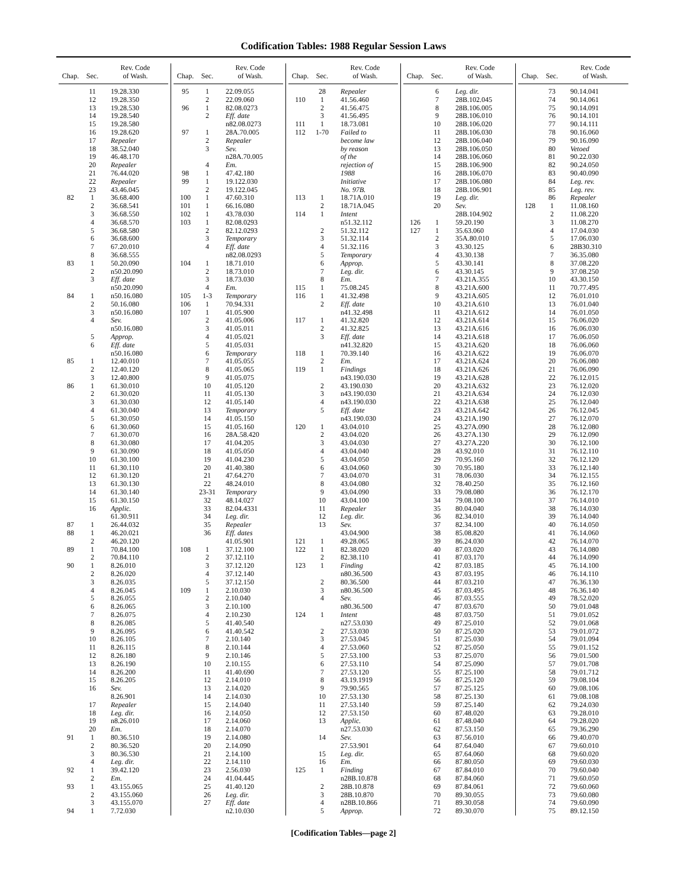Codification Tables: 1988 Regular Session Laws
| Chap. | Sec. | Rev. Code of Wash. |
| --- | --- | --- |
| | 11 | 19.28.330 |
| | 12 | 19.28.350 |
| | 13 | 19.28.530 |
| | 14 | 19.28.540 |
| | 15 | 19.28.580 |
| | 16 | 19.28.620 |
| | 17 | Repealer |
| | 18 | 38.52.040 |
| | 19 | 46.48.170 |
| | 20 | Repealer |
| | 21 | 76.44.020 |
| | 22 | Repealer |
| | 23 | 43.46.045 |
| 82 | 1 | 36.68.400 |
| | 2 | 36.68.541 |
| | 3 | 36.68.550 |
| | 4 | 36.68.570 |
| | 5 | 36.68.580 |
| | 6 | 36.68.600 |
| | 7 | 67.20.010 |
| | 8 | 36.68.555 |
| 83 | 1 | 50.20.090 |
| | 2 | n50.20.090 |
| | 3 | Eff. date |
| | | n50.20.090 |
| 84 | 1 | n50.16.080 |
| | 2 | 50.16.080 |
| | 3 | n50.16.080 |
| | 4 | Sev. |
| | | n50.16.080 |
| | 5 | Approp. |
| | 6 | Eff. date |
| | | n50.16.080 |
| 85 | 1 | 12.40.010 |
| | 2 | 12.40.120 |
| | 3 | 12.40.800 |
| 86 | 1 | 61.30.010 |
| | 2 | 61.30.020 |
| | 3 | 61.30.030 |
| | 4 | 61.30.040 |
| | 5 | 61.30.050 |
| | 6 | 61.30.060 |
| | 7 | 61.30.070 |
| | 8 | 61.30.080 |
| | 9 | 61.30.090 |
| | 10 | 61.30.100 |
| | 11 | 61.30.110 |
| | 12 | 61.30.120 |
| | 13 | 61.30.130 |
| | 14 | 61.30.140 |
| | 15 | 61.30.150 |
| | 16 | Applic. |
| | | 61.30.911 |
| 87 | 1 | 26.44.032 |
| 88 | 1 | 46.20.021 |
| | 2 | 46.20.120 |
| 89 | 1 | 70.84.100 |
| | 2 | 70.84.110 |
| 90 | 1 | 8.26.010 |
| | 2 | 8.26.020 |
| | 3 | 8.26.035 |
| | 4 | 8.26.045 |
| | 5 | 8.26.055 |
| | 6 | 8.26.065 |
| | 7 | 8.26.075 |
| | 8 | 8.26.085 |
| | 9 | 8.26.095 |
| | 10 | 8.26.105 |
| | 11 | 8.26.115 |
| | 12 | 8.26.180 |
| | 13 | 8.26.190 |
| | 14 | 8.26.200 |
| | 15 | 8.26.205 |
| | 16 | Sev. |
| | | 8.26.901 |
| | 17 | Repealer |
| | 18 | Leg. dir. |
| | 19 | n8.26.010 |
| | 20 | Em. |
| 91 | 1 | 80.36.510 |
| | 2 | 80.36.520 |
| | 3 | 80.36.530 |
| | 4 | Leg. dir. |
| 92 | 1 | 39.42.120 |
| | 2 | Em. |
| 93 | 1 | 43.155.065 |
| | 2 | 43.155.060 |
| | 3 | 43.155.070 |
| 94 | 1 | 7.72.030 |
| Chap. | Sec. | Rev. Code of Wash. |
| --- | --- | --- |
| 95 | 1 | 22.09.055 |
| | 2 | 22.09.060 |
| 96 | 1 | 82.08.0273 |
| | 2 | Eff. date |
| | | n82.08.0273 |
| 97 | 1 | 28A.70.005 |
| | 2 | Repealer |
| | 3 | Sev. |
| | | n28A.70.005 |
| | 4 | Em. |
| 98 | 1 | 47.42.180 |
| 99 | 1 | 19.122.030 |
| | 2 | 19.122.045 |
| 100 | 1 | 47.60.310 |
| 101 | 1 | 66.16.080 |
| 102 | 1 | 43.78.030 |
| 103 | 1 | 82.08.0293 |
| | 2 | 82.12.0293 |
| | 3 | Temporary |
| | 4 | Eff. date |
| | | n82.08.0293 |
| 104 | 1 | 18.71.010 |
| | 2 | 18.73.010 |
| | 3 | 18.73.030 |
| | 4 | Em. |
| 105 | 1-3 | Temporary |
| 106 | 1 | 70.94.331 |
| 107 | 1 | 41.05.900 |
| | 2 | 41.05.006 |
| | 3 | 41.05.011 |
| | 4 | 41.05.021 |
| | 5 | 41.05.031 |
| | 6 | Temporary |
| | 7 | 41.05.055 |
| | 8 | 41.05.065 |
| | 9 | 41.05.075 |
| | 10 | 41.05.120 |
| | 11 | 41.05.130 |
| | 12 | 41.05.140 |
| | 13 | Temporary |
| | 14 | 41.05.150 |
| | 15 | 41.05.160 |
| | 16 | 28A.58.420 |
| | 17 | 41.04.205 |
| | 18 | 41.05.050 |
| | 19 | 41.04.230 |
| | 20 | 41.40.380 |
| | 21 | 47.64.270 |
| | 22 | 48.24.010 |
| | 23-31 | Temporary |
| | 32 | 48.14.027 |
| | 33 | 82.04.4331 |
| | 34 | Leg. dir. |
| | 35 | Repealer |
| | 36 | Eff. dates |
| | | 41.05.901 |
| 108 | 1 | 37.12.100 |
| | 2 | 37.12.110 |
| | 3 | 37.12.120 |
| | 4 | 37.12.140 |
| | 5 | 37.12.150 |
| 109 | 1 | 2.10.030 |
| | 2 | 2.10.040 |
| | 3 | 2.10.100 |
| | 4 | 2.10.230 |
| | 5 | 41.40.540 |
| | 6 | 41.40.542 |
| | 7 | 2.10.140 |
| | 8 | 2.10.144 |
| | 9 | 2.10.146 |
| | 10 | 2.10.155 |
| | 11 | 41.40.690 |
| | 12 | 2.14.010 |
| | 13 | 2.14.020 |
| | 14 | 2.14.030 |
| | 15 | 2.14.040 |
| | 16 | 2.14.050 |
| | 17 | 2.14.060 |
| | 18 | 2.14.070 |
| | 19 | 2.14.080 |
| | 20 | 2.14.090 |
| | 21 | 2.14.100 |
| | 22 | 2.14.110 |
| | 23 | 2.56.030 |
| | 24 | 41.04.445 |
| | 25 | 41.40.120 |
| | 26 | Leg. dir. |
| | 27 | Eff. date |
| | | n2.10.030 |
| Chap. | Sec. | Rev. Code of Wash. |
| --- | --- | --- |
| | 28 | Repealer |
| 110 | 1 | 41.56.460 |
| | 2 | 41.56.475 |
| | 3 | 41.56.495 |
| 111 | 1 | 18.73.081 |
| 112 | 1-70 | Failed to |
| | | become law |
| | | by reason |
| | | of the |
| | | rejection of |
| | | 1988 |
| | | Initiative |
| | | No. 97B. |
| 113 | 1 | 18.71A.010 |
| | 2 | 18.71A.045 |
| 114 | 1 | Intent |
| | | n51.32.112 |
| | 2 | 51.32.112 |
| | 3 | 51.32.114 |
| | 4 | 51.32.116 |
| | 5 | Temporary |
| | 6 | Approp. |
| | 7 | Leg. dir. |
| | 8 | Em. |
| 115 | 1 | 75.08.245 |
| 116 | 1 | 41.32.498 |
| | 2 | Eff. date |
| | | n41.32.498 |
| 117 | 1 | 41.32.820 |
| | 2 | 41.32.825 |
| | 3 | Eff. date |
| | | n41.32.820 |
| 118 | 1 | 70.39.140 |
| | 2 | Em. |
| 119 | 1 | Findings |
| | | n43.190.030 |
| | 2 | 43.190.030 |
| | 3 | n43.190.030 |
| | 4 | n43.190.030 |
| | 5 | Eff. date |
| | | n43.190.030 |
| 120 | 1 | 43.04.010 |
| | 2 | 43.04.020 |
| | 3 | 43.04.030 |
| | 4 | 43.04.040 |
| | 5 | 43.04.050 |
| | 6 | 43.04.060 |
| | 7 | 43.04.070 |
| | 8 | 43.04.080 |
| | 9 | 43.04.090 |
| | 10 | 43.04.100 |
| | 11 | Repealer |
| | 12 | Leg. dir. |
| | 13 | Sev. |
| | | 43.04.900 |
| 121 | 1 | 49.28.065 |
| 122 | 1 | 82.38.020 |
| | 2 | 82.38.110 |
| 123 | 1 | Finding |
| | | n80.36.500 |
| | 2 | 80.36.500 |
| | 3 | n80.36.500 |
| | 4 | Sev. |
| | | n80.36.500 |
| 124 | 1 | Intent |
| | | n27.53.030 |
| | 2 | 27.53.030 |
| | 3 | 27.53.045 |
| | 4 | 27.53.060 |
| | 5 | 27.53.100 |
| | 6 | 27.53.110 |
| | 7 | 27.53.120 |
| | 8 | 43.19.1919 |
| | 9 | 79.90.565 |
| | 10 | 27.53.130 |
| | 11 | 27.53.140 |
| | 12 | 27.53.150 |
| | 13 | Applic. |
| | | n27.53.030 |
| | 14 | Sev. |
| | | 27.53.901 |
| | 15 | Leg. dir. |
| | 16 | Em. |
| 125 | 1 | Finding |
| | | n28B.10.878 |
| | 2 | 28B.10.878 |
| | 3 | 28B.10.870 |
| | 4 | n28B.10.866 |
| | 5 | Approp. |
| Chap. | Sec. | Rev. Code of Wash. |
| --- | --- | --- |
| | 6 | Leg. dir. |
| | 7 | 28B.102.045 |
| | 8 | 28B.106.005 |
| | 9 | 28B.106.010 |
| | 10 | 28B.106.020 |
| | 11 | 28B.106.030 |
| | 12 | 28B.106.040 |
| | 13 | 28B.106.050 |
| | 14 | 28B.106.060 |
| | 15 | 28B.106.900 |
| | 16 | 28B.106.070 |
| | 17 | 28B.106.080 |
| | 18 | 28B.106.901 |
| | 19 | Leg. dir. |
| | 20 | Sev. |
| | | 28B.104.902 |
| 126 | 1 | 59.20.190 |
| 127 | 1 | 35.63.060 |
| | 2 | 35A.80.010 |
| | 3 | 43.30.125 |
| | 4 | 43.30.138 |
| | 5 | 43.30.141 |
| | 6 | 43.30.145 |
| | 7 | 43.21A.355 |
| | 8 | 43.21A.600 |
| | 9 | 43.21A.605 |
| | 10 | 43.21A.610 |
| | 11 | 43.21A.612 |
| | 12 | 43.21A.614 |
| | 13 | 43.21A.616 |
| | 14 | 43.21A.618 |
| | 15 | 43.21A.620 |
| | 16 | 43.21A.622 |
| | 17 | 43.21A.624 |
| | 18 | 43.21A.626 |
| | 19 | 43.21A.628 |
| | 20 | 43.21A.632 |
| | 21 | 43.21A.634 |
| | 22 | 43.21A.638 |
| | 23 | 43.21A.642 |
| | 24 | 43.21A.190 |
| | 25 | 43.27A.090 |
| | 26 | 43.27A.130 |
| | 27 | 43.27A.220 |
| | 28 | 43.92.010 |
| | 29 | 70.95.160 |
| | 30 | 70.95.180 |
| | 31 | 78.06.030 |
| | 32 | 78.40.250 |
| | 33 | 79.08.080 |
| | 34 | 79.08.100 |
| | 35 | 80.04.040 |
| | 36 | 82.34.010 |
| | 37 | 82.34.100 |
| | 38 | 85.08.820 |
| | 39 | 86.24.030 |
| | 40 | 87.03.020 |
| | 41 | 87.03.170 |
| | 42 | 87.03.185 |
| | 43 | 87.03.195 |
| | 44 | 87.03.210 |
| | 45 | 87.03.495 |
| | 46 | 87.03.555 |
| | 47 | 87.03.670 |
| | 48 | 87.03.750 |
| | 49 | 87.25.010 |
| | 50 | 87.25.020 |
| | 51 | 87.25.030 |
| | 52 | 87.25.050 |
| | 53 | 87.25.070 |
| | 54 | 87.25.090 |
| | 55 | 87.25.100 |
| | 56 | 87.25.120 |
| | 57 | 87.25.125 |
| | 58 | 87.25.130 |
| | 59 | 87.25.140 |
| | 60 | 87.48.020 |
| | 61 | 87.48.040 |
| | 62 | 87.53.150 |
| | 63 | 87.56.010 |
| | 64 | 87.64.040 |
| | 65 | 87.64.060 |
| | 66 | 87.80.050 |
| | 67 | 87.84.010 |
| | 68 | 87.84.060 |
| | 69 | 87.84.061 |
| | 70 | 89.30.055 |
| | 71 | 89.30.058 |
| | 72 | 89.30.070 |
| Chap. | Sec. | Rev. Code of Wash. |
| --- | --- | --- |
| | 73 | 90.14.041 |
| | 74 | 90.14.061 |
| | 75 | 90.14.091 |
| | 76 | 90.14.101 |
| | 77 | 90.14.111 |
| | 78 | 90.16.060 |
| | 79 | 90.16.090 |
| | 80 | Vetoed |
| | 81 | 90.22.030 |
| | 82 | 90.24.050 |
| | 83 | 90.40.090 |
| | 84 | Leg. rev. |
| | 85 | Leg. rev. |
| | 86 | Repealer |
| 128 | 1 | 11.08.160 |
| | 2 | 11.08.220 |
| | 3 | 11.08.270 |
| | 4 | 17.04.030 |
| | 5 | 17.06.030 |
| | 6 | 28B30.310 |
| | 7 | 36.35.080 |
| | 8 | 37.08.220 |
| | 9 | 37.08.250 |
| | 10 | 43.30.150 |
| | 11 | 70.77.495 |
| | 12 | 76.01.010 |
| | 13 | 76.01.040 |
| | 14 | 76.01.050 |
| | 15 | 76.06.020 |
| | 16 | 76.06.030 |
| | 17 | 76.06.050 |
| | 18 | 76.06.060 |
| | 19 | 76.06.070 |
| | 20 | 76.06.080 |
| | 21 | 76.06.090 |
| | 22 | 76.12.015 |
| | 23 | 76.12.020 |
| | 24 | 76.12.030 |
| | 25 | 76.12.040 |
| | 26 | 76.12.045 |
| | 27 | 76.12.070 |
| | 28 | 76.12.080 |
| | 29 | 76.12.090 |
| | 30 | 76.12.100 |
| | 31 | 76.12.110 |
| | 32 | 76.12.120 |
| | 33 | 76.12.140 |
| | 34 | 76.12.155 |
| | 35 | 76.12.160 |
| | 36 | 76.12.170 |
| | 37 | 76.14.010 |
| | 38 | 76.14.030 |
| | 39 | 76.14.040 |
| | 40 | 76.14.050 |
| | 41 | 76.14.060 |
| | 42 | 76.14.070 |
| | 43 | 76.14.080 |
| | 44 | 76.14.090 |
| | 45 | 76.14.100 |
| | 46 | 76.14.110 |
| | 47 | 76.36.130 |
| | 48 | 76.36.140 |
| | 49 | 78.52.020 |
| | 50 | 79.01.048 |
| | 51 | 79.01.052 |
| | 52 | 79.01.068 |
| | 53 | 79.01.072 |
| | 54 | 79.01.094 |
| | 55 | 79.01.152 |
| | 56 | 79.01.500 |
| | 57 | 79.01.708 |
| | 58 | 79.01.712 |
| | 59 | 79.08.104 |
| | 60 | 79.08.106 |
| | 61 | 79.08.108 |
| | 62 | 79.24.030 |
| | 63 | 79.28.010 |
| | 64 | 79.28.020 |
| | 65 | 79.36.290 |
| | 66 | 79.40.070 |
| | 67 | 79.60.010 |
| | 68 | 79.60.020 |
| | 69 | 79.60.030 |
| | 70 | 79.60.040 |
| | 71 | 79.60.050 |
| | 72 | 79.60.060 |
| | 73 | 79.60.080 |
| | 74 | 79.60.090 |
| | 75 | 89.12.150 |
[Codification Tables—page 2]